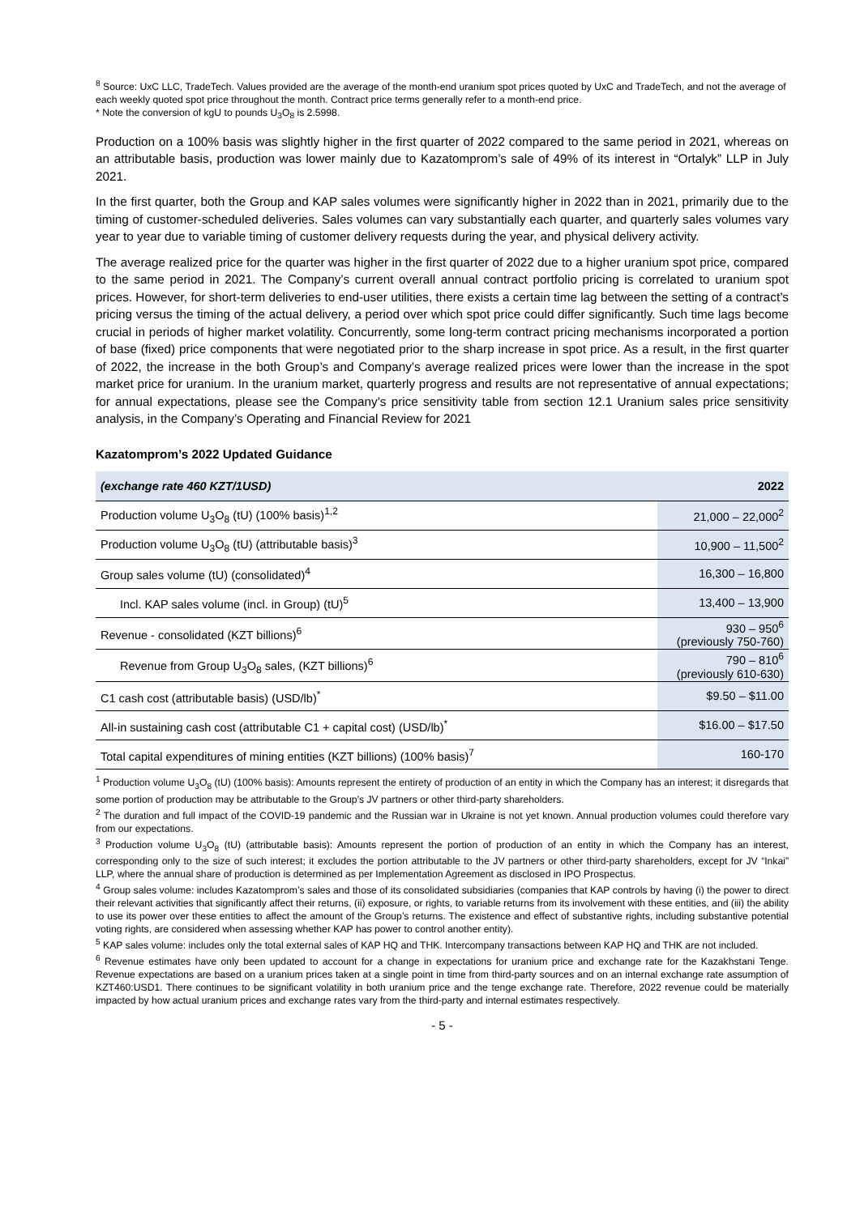<sup>8</sup> Source: UxC LLC, TradeTech. Values provided are the average of the month-end uranium spot prices quoted by UxC and TradeTech, and not the average of each weekly quoted spot price throughout the month. Contract price terms generally refer to a month-end price.
* Note the conversion of kgU to pounds U<sub>3</sub>O<sub>8</sub> is 2.5998.
Production on a 100% basis was slightly higher in the first quarter of 2022 compared to the same period in 2021, whereas on an attributable basis, production was lower mainly due to Kazatomprom’s sale of 49% of its interest in “Ortalyk” LLP in July 2021.
In the first quarter, both the Group and KAP sales volumes were significantly higher in 2022 than in 2021, primarily due to the timing of customer-scheduled deliveries. Sales volumes can vary substantially each quarter, and quarterly sales volumes vary year to year due to variable timing of customer delivery requests during the year, and physical delivery activity.
The average realized price for the quarter was higher in the first quarter of 2022 due to a higher uranium spot price, compared to the same period in 2021. The Company’s current overall annual contract portfolio pricing is correlated to uranium spot prices. However, for short-term deliveries to end-user utilities, there exists a certain time lag between the setting of a contract’s pricing versus the timing of the actual delivery, a period over which spot price could differ significantly. Such time lags become crucial in periods of higher market volatility. Concurrently, some long-term contract pricing mechanisms incorporated a portion of base (fixed) price components that were negotiated prior to the sharp increase in spot price. As a result, in the first quarter of 2022, the increase in the both Group’s and Company’s average realized prices were lower than the increase in the spot market price for uranium. In the uranium market, quarterly progress and results are not representative of annual expectations; for annual expectations, please see the Company’s price sensitivity table from section 12.1 Uranium sales price sensitivity analysis, in the Company’s Operating and Financial Review for 2021
Kazatomprom’s 2022 Updated Guidance
| (exchange rate 460 KZT/1USD) | 2022 |
| --- | --- |
| Production volume U<sub>3</sub>O<sub>8</sub> (tU) (100% basis)<sup>1,2</sup> | 21,000 – 22,000<sup>2</sup> |
| Production volume U<sub>3</sub>O<sub>8</sub> (tU) (attributable basis)<sup>3</sup> | 10,900 – 11,500<sup>2</sup> |
| Group sales volume (tU) (consolidated)<sup>4</sup> | 16,300 – 16,800 |
| Incl. KAP sales volume (incl. in Group) (tU)<sup>5</sup> | 13,400 – 13,900 |
| Revenue - consolidated (KZT billions)<sup>6</sup> | 930 – 950<sup>6</sup> (previously 750-760) |
| Revenue from Group U<sub>3</sub>O<sub>8</sub> sales, (KZT billions)<sup>6</sup> | 790 – 810<sup>6</sup> (previously 610-630) |
| C1 cash cost (attributable basis) (USD/lb)<sup>*</sup> | $9.50 – $11.00 |
| All-in sustaining cash cost (attributable C1 + capital cost) (USD/lb)<sup>*</sup> | $16.00 – $17.50 |
| Total capital expenditures of mining entities (KZT billions) (100% basis)<sup>7</sup> | 160-170 |
<sup>1</sup> Production volume U<sub>3</sub>O<sub>8</sub> (tU) (100% basis): Amounts represent the entirety of production of an entity in which the Company has an interest; it disregards that some portion of production may be attributable to the Group’s JV partners or other third-party shareholders.
<sup>2</sup> The duration and full impact of the COVID-19 pandemic and the Russian war in Ukraine is not yet known. Annual production volumes could therefore vary from our expectations.
<sup>3</sup> Production volume U<sub>3</sub>O<sub>8</sub> (tU) (attributable basis): Amounts represent the portion of production of an entity in which the Company has an interest, corresponding only to the size of such interest; it excludes the portion attributable to the JV partners or other third-party shareholders, except for JV “Inkai” LLP, where the annual share of production is determined as per Implementation Agreement as disclosed in IPO Prospectus.
<sup>4</sup> Group sales volume: includes Kazatomprom’s sales and those of its consolidated subsidiaries (companies that KAP controls by having (i) the power to direct their relevant activities that significantly affect their returns, (ii) exposure, or rights, to variable returns from its involvement with these entities, and (iii) the ability to use its power over these entities to affect the amount of the Group’s returns. The existence and effect of substantive rights, including substantive potential voting rights, are considered when assessing whether KAP has power to control another entity).
<sup>5</sup> KAP sales volume: includes only the total external sales of KAP HQ and THK. Intercompany transactions between KAP HQ and THK are not included.
<sup>6</sup> Revenue estimates have only been updated to account for a change in expectations for uranium price and exchange rate for the Kazakhstani Tenge. Revenue expectations are based on a uranium prices taken at a single point in time from third-party sources and on an internal exchange rate assumption of KZT460:USD1. There continues to be significant volatility in both uranium price and the tenge exchange rate. Therefore, 2022 revenue could be materially impacted by how actual uranium prices and exchange rates vary from the third-party and internal estimates respectively.
- 5 -